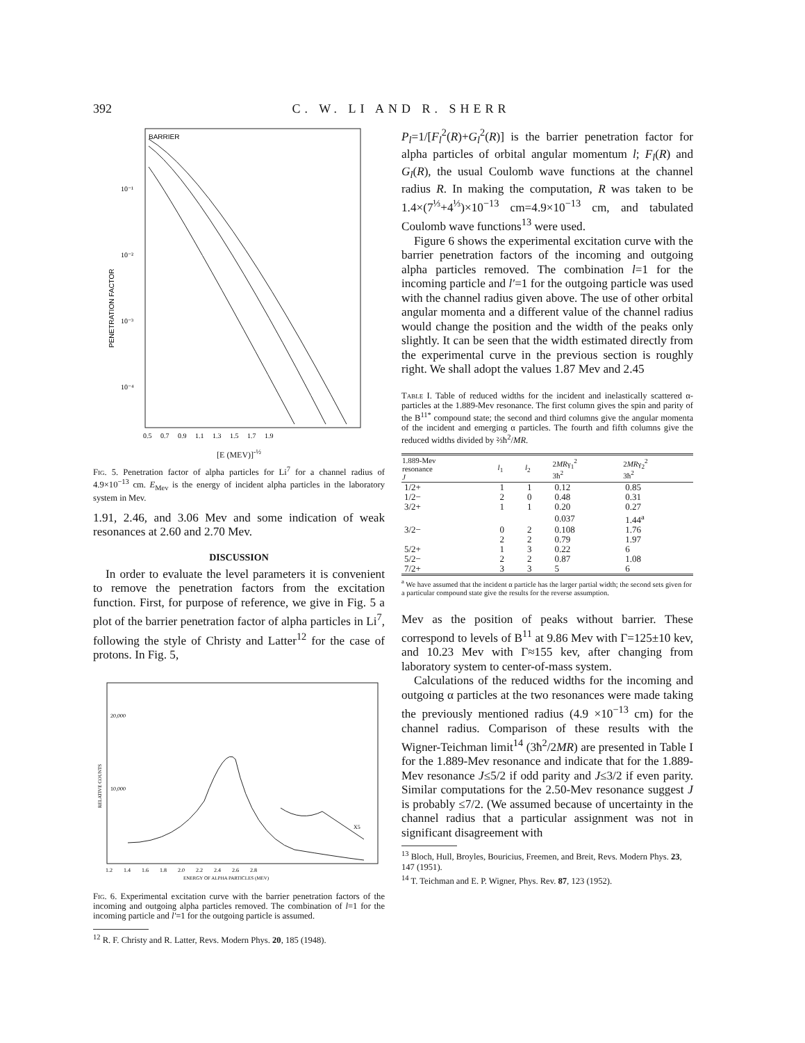392 C. W. LI AND R. SHERR
BARRIER
10⁻¹
10⁻²
10⁻³
10⁻⁴
PENETRATION FACTOR
0.5 0.7 0.9 1.1 1.3 1.5 1.7 1.9
[E (MEV)]<sup>-½</sup>
Fig. 5. Penetration factor of alpha particles for Li<sup>7</sup> for a channel radius of 4.9×10<sup>−13</sup> cm. E<sub>Mev</sub> is the energy of incident alpha particles in the laboratory system in Mev.
1.91, 2.46, and 3.06 Mev and some indication of weak resonances at 2.60 and 2.70 Mev.
DISCUSSION
In order to evaluate the level parameters it is convenient to remove the penetration factors from the excitation function. First, for purpose of reference, we give in Fig. 5 a plot of the barrier penetration factor of alpha particles in Li<sup>7</sup>, following the style of Christy and Latter<sup>12</sup> for the case of protons. In Fig. 5,
20,000
10,000
RELATIVE COUNTS
X5
1.2 1.4 1.6 1.8 2.0 2.2 2.4 2.6 2.8
ENERGY OF ALPHA PARTICLES (MEV)
Fig. 6. Experimental excitation curve with the barrier penetration factors of the incoming and outgoing alpha particles removed. The combination of l=1 for the incoming particle and l′=1 for the outgoing particle is assumed.
<sup>12</sup> R. F. Christy and R. Latter, Revs. Modern Phys. 20, 185 (1948).
P<sub>l</sub>=1/[F<sub>l</sub><sup>2</sup>(R)+G<sub>l</sub><sup>2</sup>(R)] is the barrier penetration factor for alpha particles of orbital angular momentum l; F<sub>l</sub>(R) and G<sub>l</sub>(R), the usual Coulomb wave functions at the channel radius R. In making the computation, R was taken to be 1.4×(7<sup>⅓</sup>+4<sup>⅓</sup>)×10<sup>−13</sup> cm=4.9×10<sup>−13</sup> cm, and tabulated Coulomb wave functions<sup>13</sup> were used.
Figure 6 shows the experimental excitation curve with the barrier penetration factors of the incoming and outgoing alpha particles removed. The combination l=1 for the incoming particle and l′=1 for the outgoing particle was used with the channel radius given above. The use of other orbital angular momenta and a different value of the channel radius would change the position and the width of the peaks only slightly. It can be seen that the width estimated directly from the experimental curve in the previous section is roughly right. We shall adopt the values 1.87 Mev and 2.45
Table I. Table of reduced widths for the incident and inelastically scattered α-particles at the 1.889-Mev resonance. The first column gives the spin and parity of the B<sup>11*</sup> compound state; the second and third columns give the angular momenta of the incident and emerging α particles. The fourth and fifth columns give the reduced widths divided by ⅔ħ<sup>2</sup>/MR.
| 1.889-Mev resonance J | l<sub>1</sub> | l<sub>2</sub> | 2 MR γ<sub>1</sub><sup>2</sup> 3ħ<sup>2</sup> | 2 MR γ<sub>2</sub><sup>2</sup> 3ħ<sup>2</sup> |
| --- | --- | --- | --- | --- |
| 1/2+ | 1 | 1 | 0.12 | 0.85 |
| 1/2− | 2 | 0 | 0.48 | 0.31 |
| 3/2+ | 1 | 1 | 0.20 | 0.27 |
| | | | 0.037 | 1.44<sup>a</sup> |
| 3/2− | 0 | 2 | 0.108 | 1.76 |
| | 2 | 2 | 0.79 | 1.97 |
| 5/2+ | 1 | 3 | 0.22 | 6 |
| 5/2− | 2 | 2 | 0.87 | 1.08 |
| 7/2+ | 3 | 3 | 5 | 6 |
<sup>a</sup> We have assumed that the incident α particle has the larger partial width; the second sets given for a particular compound state give the results for the reverse assumption.
Mev as the position of peaks without barrier. These correspond to levels of B<sup>11</sup> at 9.86 Mev with Γ=125±10 kev, and 10.23 Mev with Γ≈155 kev, after changing from laboratory system to center-of-mass system.
Calculations of the reduced widths for the incoming and outgoing α particles at the two resonances were made taking the previously mentioned radius (4.9 ×10<sup>−13</sup> cm) for the channel radius. Comparison of these results with the Wigner-Teichman limit<sup>14</sup> (3ħ<sup>2</sup>/2MR) are presented in Table I for the 1.889-Mev resonance and indicate that for the 1.889-Mev resonance J≤5/2 if odd parity and J≤3/2 if even parity. Similar computations for the 2.50-Mev resonance suggest J is probably ≤7/2. (We assumed because of uncertainty in the channel radius that a particular assignment was not in significant disagreement with
<sup>13</sup> Bloch, Hull, Broyles, Bouricius, Freemen, and Breit, Revs. Modern Phys. 23, 147 (1951).
<sup>14</sup> T. Teichman and E. P. Wigner, Phys. Rev. 87, 123 (1952).